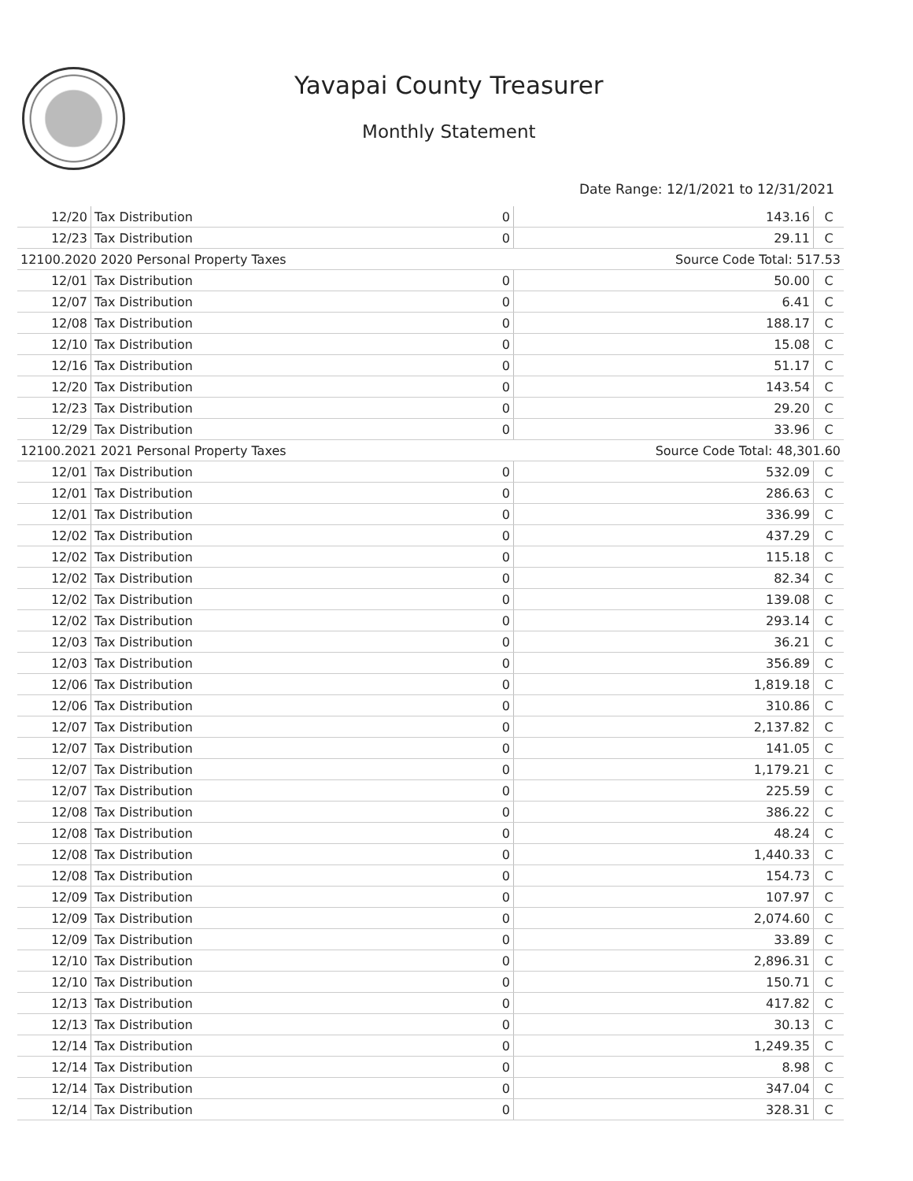Yavapai County Treasurer
Monthly Statement
Date Range: 12/1/2021 to 12/31/2021
| 12/20 | Tax Distribution | 0 | 143.16 | C |
| 12/23 | Tax Distribution | 0 | 29.11 | C |
| 12100.2020 2020 Personal Property Taxes | | | Source Code Total: 517.53 | |
| 12/01 | Tax Distribution | 0 | 50.00 | C |
| 12/07 | Tax Distribution | 0 | 6.41 | C |
| 12/08 | Tax Distribution | 0 | 188.17 | C |
| 12/10 | Tax Distribution | 0 | 15.08 | C |
| 12/16 | Tax Distribution | 0 | 51.17 | C |
| 12/20 | Tax Distribution | 0 | 143.54 | C |
| 12/23 | Tax Distribution | 0 | 29.20 | C |
| 12/29 | Tax Distribution | 0 | 33.96 | C |
| 12100.2021 2021 Personal Property Taxes | | | Source Code Total: 48,301.60 | |
| 12/01 | Tax Distribution | 0 | 532.09 | C |
| 12/01 | Tax Distribution | 0 | 286.63 | C |
| 12/01 | Tax Distribution | 0 | 336.99 | C |
| 12/02 | Tax Distribution | 0 | 437.29 | C |
| 12/02 | Tax Distribution | 0 | 115.18 | C |
| 12/02 | Tax Distribution | 0 | 82.34 | C |
| 12/02 | Tax Distribution | 0 | 139.08 | C |
| 12/02 | Tax Distribution | 0 | 293.14 | C |
| 12/03 | Tax Distribution | 0 | 36.21 | C |
| 12/03 | Tax Distribution | 0 | 356.89 | C |
| 12/06 | Tax Distribution | 0 | 1,819.18 | C |
| 12/06 | Tax Distribution | 0 | 310.86 | C |
| 12/07 | Tax Distribution | 0 | 2,137.82 | C |
| 12/07 | Tax Distribution | 0 | 141.05 | C |
| 12/07 | Tax Distribution | 0 | 1,179.21 | C |
| 12/07 | Tax Distribution | 0 | 225.59 | C |
| 12/08 | Tax Distribution | 0 | 386.22 | C |
| 12/08 | Tax Distribution | 0 | 48.24 | C |
| 12/08 | Tax Distribution | 0 | 1,440.33 | C |
| 12/08 | Tax Distribution | 0 | 154.73 | C |
| 12/09 | Tax Distribution | 0 | 107.97 | C |
| 12/09 | Tax Distribution | 0 | 2,074.60 | C |
| 12/09 | Tax Distribution | 0 | 33.89 | C |
| 12/10 | Tax Distribution | 0 | 2,896.31 | C |
| 12/10 | Tax Distribution | 0 | 150.71 | C |
| 12/13 | Tax Distribution | 0 | 417.82 | C |
| 12/13 | Tax Distribution | 0 | 30.13 | C |
| 12/14 | Tax Distribution | 0 | 1,249.35 | C |
| 12/14 | Tax Distribution | 0 | 8.98 | C |
| 12/14 | Tax Distribution | 0 | 347.04 | C |
| 12/14 | Tax Distribution | 0 | 328.31 | C |